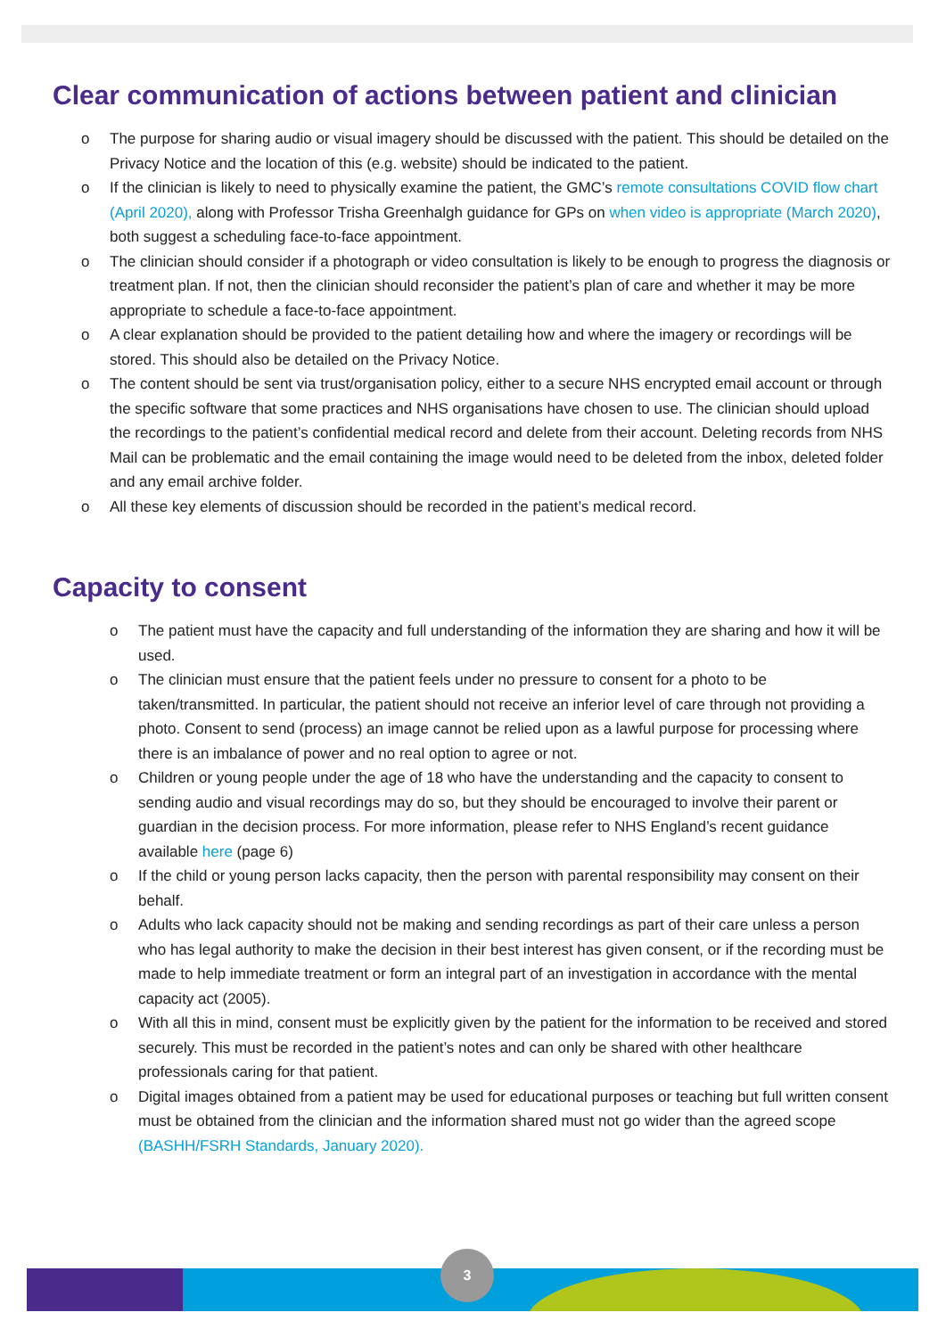Clear communication of actions between patient and clinician
o The purpose for sharing audio or visual imagery should be discussed with the patient. This should be detailed on the Privacy Notice and the location of this (e.g. website) should be indicated to the patient.
o If the clinician is likely to need to physically examine the patient, the GMC’s remote consultations COVID flow chart (April 2020), along with Professor Trisha Greenhalgh guidance for GPs on when video is appropriate (March 2020), both suggest a scheduling face-to-face appointment.
o The clinician should consider if a photograph or video consultation is likely to be enough to progress the diagnosis or treatment plan. If not, then the clinician should reconsider the patient’s plan of care and whether it may be more appropriate to schedule a face-to-face appointment.
o A clear explanation should be provided to the patient detailing how and where the imagery or recordings will be stored. This should also be detailed on the Privacy Notice.
o The content should be sent via trust/organisation policy, either to a secure NHS encrypted email account or through the specific software that some practices and NHS organisations have chosen to use. The clinician should upload the recordings to the patient’s confidential medical record and delete from their account. Deleting records from NHS Mail can be problematic and the email containing the image would need to be deleted from the inbox, deleted folder and any email archive folder.
o All these key elements of discussion should be recorded in the patient’s medical record.
Capacity to consent
o The patient must have the capacity and full understanding of the information they are sharing and how it will be used.
o The clinician must ensure that the patient feels under no pressure to consent for a photo to be taken/transmitted. In particular, the patient should not receive an inferior level of care through not providing a photo. Consent to send (process) an image cannot be relied upon as a lawful purpose for processing where there is an imbalance of power and no real option to agree or not.
o Children or young people under the age of 18 who have the understanding and the capacity to consent to sending audio and visual recordings may do so, but they should be encouraged to involve their parent or guardian in the decision process. For more information, please refer to NHS England’s recent guidance available here (page 6)
o If the child or young person lacks capacity, then the person with parental responsibility may consent on their behalf.
o Adults who lack capacity should not be making and sending recordings as part of their care unless a person who has legal authority to make the decision in their best interest has given consent, or if the recording must be made to help immediate treatment or form an integral part of an investigation in accordance with the mental capacity act (2005).
o With all this in mind, consent must be explicitly given by the patient for the information to be received and stored securely. This must be recorded in the patient’s notes and can only be shared with other healthcare professionals caring for that patient.
o Digital images obtained from a patient may be used for educational purposes or teaching but full written consent must be obtained from the clinician and the information shared must not go wider than the agreed scope (BASHH/FSRH Standards, January 2020).
3